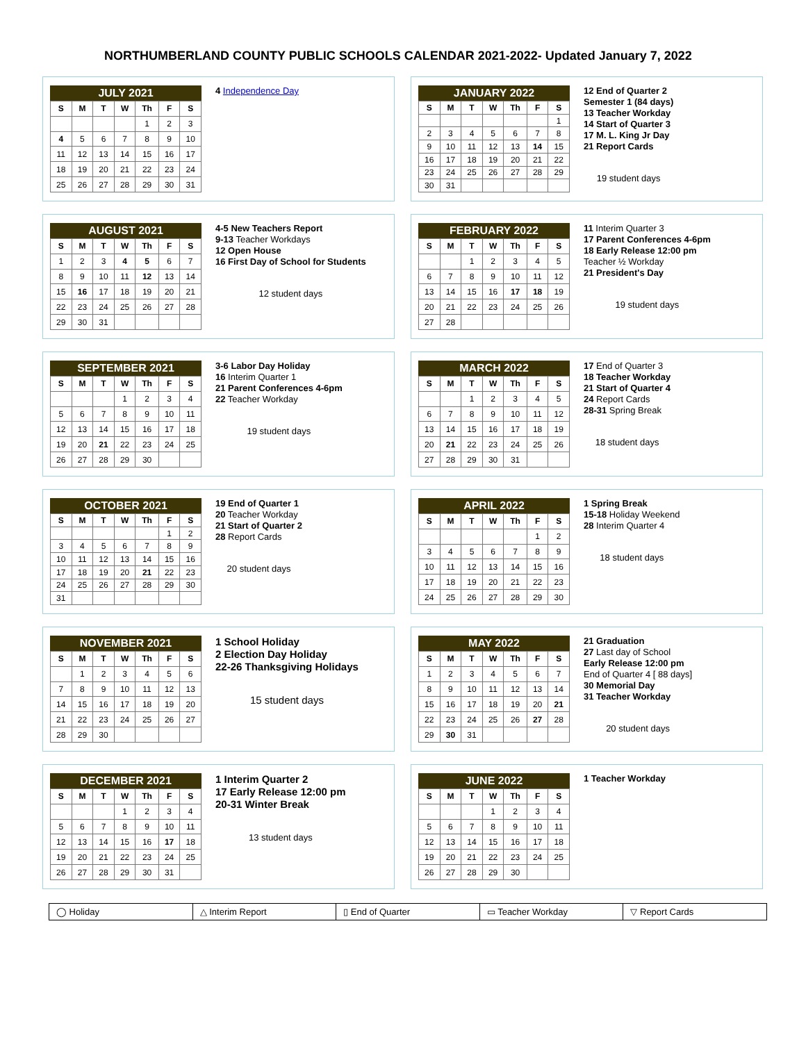NORTHUMBERLAND COUNTY PUBLIC SCHOOLS CALENDAR 2021-2022- Updated January 7, 2022
JULY 2021
| S | M | T | W | Th | F | S |
| --- | --- | --- | --- | --- | --- | --- |
| | | | | 1 | 2 | 3 |
| 4 | 5 | 6 | 7 | 8 | 9 | 10 |
| 11 | 12 | 13 | 14 | 15 | 16 | 17 |
| 18 | 19 | 20 | 21 | 22 | 23 | 24 |
| 25 | 26 | 27 | 28 | 29 | 30 | 31 |
4 Independence Day
JANUARY 2022
| S | M | T | W | Th | F | S |
| --- | --- | --- | --- | --- | --- | --- |
| | | | | | | 1 |
| 2 | 3 | 4 | 5 | 6 | 7 | 8 |
| 9 | 10 | 11 | 12 | 13 | 14 | 15 |
| 16 | 17 | 18 | 19 | 20 | 21 | 22 |
| 23 | 24 | 25 | 26 | 27 | 28 | 29 |
| 30 | 31 | | | | | |
12 End of Quarter 2
Semester 1 (84 days)
13 Teacher Workday
14 Start of Quarter 3
17 M. L. King Jr Day
21 Report Cards
19 student days
AUGUST 2021
| S | M | T | W | Th | F | S |
| --- | --- | --- | --- | --- | --- | --- |
| 1 | 2 | 3 | 4 | 5 | 6 | 7 |
| 8 | 9 | 10 | 11 | 12 | 13 | 14 |
| 15 | 16 | 17 | 18 | 19 | 20 | 21 |
| 22 | 23 | 24 | 25 | 26 | 27 | 28 |
| 29 | 30 | 31 | | | | |
4-5 New Teachers Report
9-13 Teacher Workdays
12 Open House
16 First Day of School for Students
12 student days
FEBRUARY 2022
| S | M | T | W | Th | F | S |
| --- | --- | --- | --- | --- | --- | --- |
| | | 1 | 2 | 3 | 4 | 5 |
| 6 | 7 | 8 | 9 | 10 | 11 | 12 |
| 13 | 14 | 15 | 16 | 17 | 18 | 19 |
| 20 | 21 | 22 | 23 | 24 | 25 | 26 |
| 27 | 28 | | | | | |
11 Interim Quarter 3
17 Parent Conferences 4-6pm
18 Early Release 12:00 pm
Teacher ½ Workday
21 President's Day
19 student days
SEPTEMBER 2021
| S | M | T | W | Th | F | S |
| --- | --- | --- | --- | --- | --- | --- |
| | | | 1 | 2 | 3 | 4 |
| 5 | 6 | 7 | 8 | 9 | 10 | 11 |
| 12 | 13 | 14 | 15 | 16 | 17 | 18 |
| 19 | 20 | 21 | 22 | 23 | 24 | 25 |
| 26 | 27 | 28 | 29 | 30 | | |
3-6 Labor Day Holiday
16 Interim Quarter 1
21 Parent Conferences 4-6pm
22 Teacher Workday
19 student days
MARCH 2022
| S | M | T | W | Th | F | S |
| --- | --- | --- | --- | --- | --- | --- |
| | | 1 | 2 | 3 | 4 | 5 |
| 6 | 7 | 8 | 9 | 10 | 11 | 12 |
| 13 | 14 | 15 | 16 | 17 | 18 | 19 |
| 20 | 21 | 22 | 23 | 24 | 25 | 26 |
| 27 | 28 | 29 | 30 | 31 | | |
17 End of Quarter 3
18 Teacher Workday
21 Start of Quarter 4
24 Report Cards
28-31 Spring Break
18 student days
OCTOBER 2021
| S | M | T | W | Th | F | S |
| --- | --- | --- | --- | --- | --- | --- |
| | | | | | 1 | 2 |
| 3 | 4 | 5 | 6 | 7 | 8 | 9 |
| 10 | 11 | 12 | 13 | 14 | 15 | 16 |
| 17 | 18 | 19 | 20 | 21 | 22 | 23 |
| 24 | 25 | 26 | 27 | 28 | 29 | 30 |
| 31 | | | | | | |
19 End of Quarter 1
20 Teacher Workday
21 Start of Quarter 2
28 Report Cards
20 student days
APRIL 2022
| S | M | T | W | Th | F | S |
| --- | --- | --- | --- | --- | --- | --- |
| | | | | | 1 | 2 |
| 3 | 4 | 5 | 6 | 7 | 8 | 9 |
| 10 | 11 | 12 | 13 | 14 | 15 | 16 |
| 17 | 18 | 19 | 20 | 21 | 22 | 23 |
| 24 | 25 | 26 | 27 | 28 | 29 | 30 |
1 Spring Break
15-18 Holiday Weekend
28 Interim Quarter 4
18 student days
NOVEMBER 2021
| S | M | T | W | Th | F | S |
| --- | --- | --- | --- | --- | --- | --- |
| | 1 | 2 | 3 | 4 | 5 | 6 |
| 7 | 8 | 9 | 10 | 11 | 12 | 13 |
| 14 | 15 | 16 | 17 | 18 | 19 | 20 |
| 21 | 22 | 23 | 24 | 25 | 26 | 27 |
| 28 | 29 | 30 | | | | |
1 School Holiday
2 Election Day Holiday
22-26 Thanksgiving Holidays
15 student days
MAY 2022
| S | M | T | W | Th | F | S |
| --- | --- | --- | --- | --- | --- | --- |
| 1 | 2 | 3 | 4 | 5 | 6 | 7 |
| 8 | 9 | 10 | 11 | 12 | 13 | 14 |
| 15 | 16 | 17 | 18 | 19 | 20 | 21 |
| 22 | 23 | 24 | 25 | 26 | 27 | 28 |
| 29 | 30 | 31 | | | | |
21 Graduation
27 Last day of School
Early Release 12:00 pm
End of Quarter 4 [ 88 days]
30 Memorial Day
31 Teacher Workday
20 student days
DECEMBER 2021
| S | M | T | W | Th | F | S |
| --- | --- | --- | --- | --- | --- | --- |
| | | | 1 | 2 | 3 | 4 |
| 5 | 6 | 7 | 8 | 9 | 10 | 11 |
| 12 | 13 | 14 | 15 | 16 | 17 | 18 |
| 19 | 20 | 21 | 22 | 23 | 24 | 25 |
| 26 | 27 | 28 | 29 | 30 | 31 | |
1 Interim Quarter 2
17 Early Release 12:00 pm
20-31 Winter Break
13 student days
JUNE 2022
| S | M | T | W | Th | F | S |
| --- | --- | --- | --- | --- | --- | --- |
| | | | 1 | 2 | 3 | 4 |
| 5 | 6 | 7 | 8 | 9 | 10 | 11 |
| 12 | 13 | 14 | 15 | 16 | 17 | 18 |
| 19 | 20 | 21 | 22 | 23 | 24 | 25 |
| 26 | 27 | 28 | 29 | 30 | | |
1 Teacher Workday
◯ Holiday △ Interim Report ▯ End of Quarter ▭ Teacher Workday ▽ Report Cards